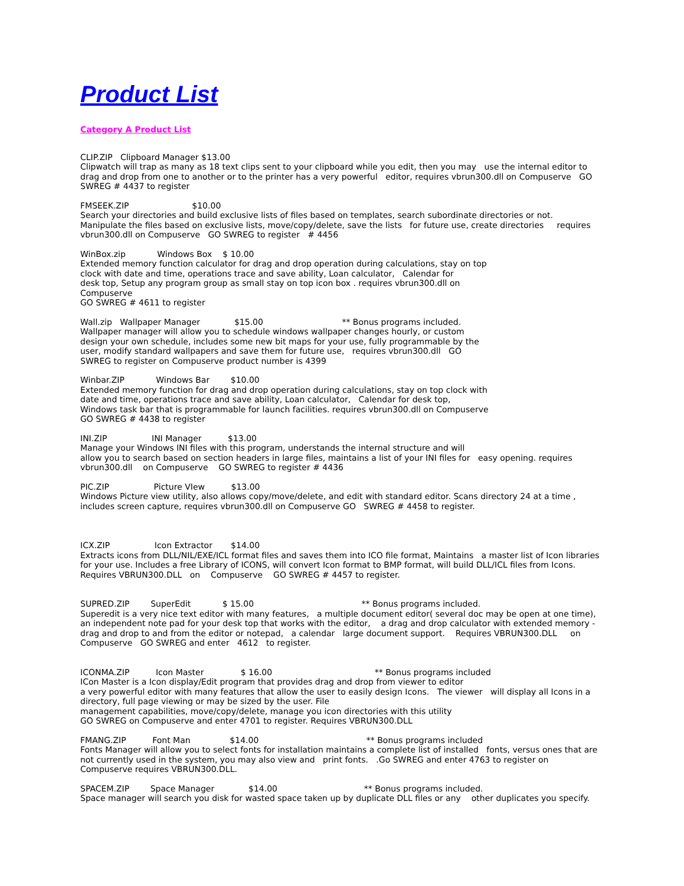Product List
Category A Product List
CLIP.ZIP Clipboard Manager $13.00 Clipwatch will trap as many as 18 text clips sent to your clipboard while you edit, then you may use the internal editor to drag and drop from one to another or to the printer has a very powerful editor, requires vbrun300.dll on Compuserve GO SWREG # 4437 to register
FMSEEK.ZIP $10.00 Search your directories and build exclusive lists of files based on templates, search subordinate directories or not. Manipulate the files based on exclusive lists, move/copy/delete, save the lists for future use, create directories requires vbrun300.dll on Compuserve GO SWREG to register # 4456
WinBox.zip Windows Box $ 10.00 Extended memory function calculator for drag and drop operation during calculations, stay on top clock with date and time, operations trace and save ability, Loan calculator, Calendar for desk top, Setup any program group as small stay on top icon box . requires vbrun300.dll on Compuserve GO SWREG # 4611 to register
Wall.zip Wallpaper Manager $15.00 ** Bonus programs included. Wallpaper manager will allow you to schedule windows wallpaper changes hourly, or custom design your own schedule, includes some new bit maps for your use, fully programmable by the user, modify standard wallpapers and save them for future use, requires vbrun300.dll GO SWREG to register on Compuserve product number is 4399
Winbar.ZIP Windows Bar $10.00 Extended memory function for drag and drop operation during calculations, stay on top clock with date and time, operations trace and save ability, Loan calculator, Calendar for desk top, Windows task bar that is programmable for launch facilities. requires vbrun300.dll on Compuserve GO SWREG # 4438 to register
INI.ZIP INI Manager $13.00 Manage your Windows INI files with this program, understands the internal structure and will allow you to search based on section headers in large files, maintains a list of your INI files for easy opening. requires vbrun300.dll on Compuserve GO SWREG to register # 4436
PIC.ZIP Picture VIew $13.00 Windows Picture view utility, also allows copy/move/delete, and edit with standard editor. Scans directory 24 at a time , includes screen capture, requires vbrun300.dll on Compuserve GO SWREG # 4458 to register.
ICX.ZIP Icon Extractor $14.00 Extracts icons from DLL/NIL/EXE/ICL format files and saves them into ICO file format, Maintains a master list of Icon libraries for your use. Includes a free Library of ICONS, will convert Icon format to BMP format, will build DLL/ICL files from Icons. Requires VBRUN300.DLL on Compuserve GO SWREG # 4457 to register.
SUPRED.ZIP SuperEdit $ 15.00 ** Bonus programs included. Superedit is a very nice text editor with many features, a multiple document editor( several doc may be open at one time), an independent note pad for your desk top that works with the editor, a drag and drop calculator with extended memory - drag and drop to and from the editor or notepad, a calendar large document support. Requires VBRUN300.DLL on Compuserve GO SWREG and enter 4612 to register.
ICONMA.ZIP Icon Master $ 16.00 ** Bonus programs included ICon Master is a Icon display/Edit program that provides drag and drop from viewer to editor a very powerful editor with many features that allow the user to easily design Icons. The viewer will display all Icons in a directory, full page viewing or may be sized by the user. File management capabilities, move/copy/delete, manage you icon directories with this utility GO SWREG on Compuserve and enter 4701 to register. Requires VBRUN300.DLL
FMANG.ZIP Font Man $14.00 ** Bonus programs included Fonts Manager will allow you to select fonts for installation maintains a complete list of installed fonts, versus ones that are not currently used in the system, you may also view and print fonts. .Go SWREG and enter 4763 to register on Compuserve requires VBRUN300.DLL.
SPACEM.ZIP Space Manager $14.00 ** Bonus programs included. Space manager will search you disk for wasted space taken up by duplicate DLL files or any other duplicates you specify.